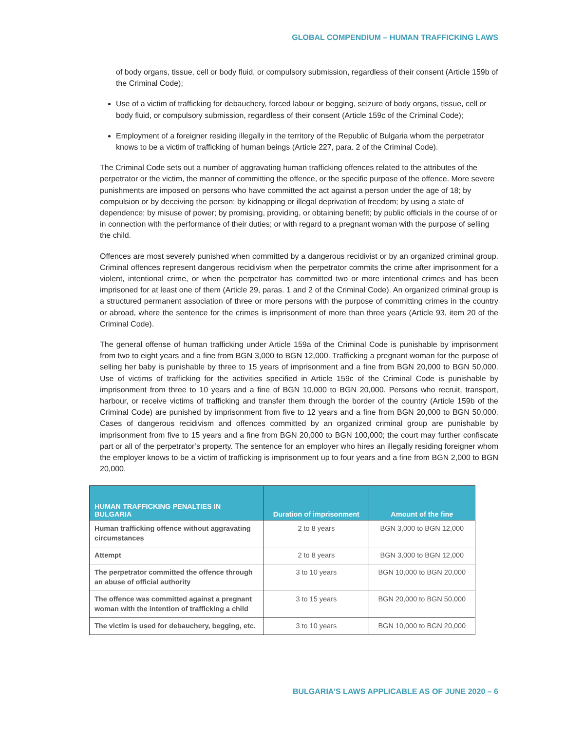GLOBAL COMPENDIUM – HUMAN TRAFFICKING LAWS
of body organs, tissue, cell or body fluid, or compulsory submission, regardless of their consent (Article 159b of the Criminal Code);
Use of a victim of trafficking for debauchery, forced labour or begging, seizure of body organs, tissue, cell or body fluid, or compulsory submission, regardless of their consent (Article 159c of the Criminal Code);
Employment of a foreigner residing illegally in the territory of the Republic of Bulgaria whom the perpetrator knows to be a victim of trafficking of human beings (Article 227, para. 2 of the Criminal Code).
The Criminal Code sets out a number of aggravating human trafficking offences related to the attributes of the perpetrator or the victim, the manner of committing the offence, or the specific purpose of the offence. More severe punishments are imposed on persons who have committed the act against a person under the age of 18; by compulsion or by deceiving the person; by kidnapping or illegal deprivation of freedom; by using a state of dependence; by misuse of power; by promising, providing, or obtaining benefit; by public officials in the course of or in connection with the performance of their duties; or with regard to a pregnant woman with the purpose of selling the child.
Offences are most severely punished when committed by a dangerous recidivist or by an organized criminal group. Criminal offences represent dangerous recidivism when the perpetrator commits the crime after imprisonment for a violent, intentional crime, or when the perpetrator has committed two or more intentional crimes and has been imprisoned for at least one of them (Article 29, paras. 1 and 2 of the Criminal Code). An organized criminal group is a structured permanent association of three or more persons with the purpose of committing crimes in the country or abroad, where the sentence for the crimes is imprisonment of more than three years (Article 93, item 20 of the Criminal Code).
The general offense of human trafficking under Article 159a of the Criminal Code is punishable by imprisonment from two to eight years and a fine from BGN 3,000 to BGN 12,000. Trafficking a pregnant woman for the purpose of selling her baby is punishable by three to 15 years of imprisonment and a fine from BGN 20,000 to BGN 50,000. Use of victims of trafficking for the activities specified in Article 159c of the Criminal Code is punishable by imprisonment from three to 10 years and a fine of BGN 10,000 to BGN 20,000. Persons who recruit, transport, harbour, or receive victims of trafficking and transfer them through the border of the country (Article 159b of the Criminal Code) are punished by imprisonment from five to 12 years and a fine from BGN 20,000 to BGN 50,000. Cases of dangerous recidivism and offences committed by an organized criminal group are punishable by imprisonment from five to 15 years and a fine from BGN 20,000 to BGN 100,000; the court may further confiscate part or all of the perpetrator’s property. The sentence for an employer who hires an illegally residing foreigner whom the employer knows to be a victim of trafficking is imprisonment up to four years and a fine from BGN 2,000 to BGN 20,000.
| HUMAN TRAFFICKING PENALTIES IN BULGARIA | Duration of imprisonment | Amount of the fine |
| --- | --- | --- |
| Human trafficking offence without aggravating circumstances | 2 to 8 years | BGN 3,000 to BGN 12,000 |
| Attempt | 2 to 8 years | BGN 3,000 to BGN 12,000 |
| The perpetrator committed the offence through an abuse of official authority | 3 to 10 years | BGN 10,000 to BGN 20,000 |
| The offence was committed against a pregnant woman with the intention of trafficking a child | 3 to 15 years | BGN 20,000 to BGN 50,000 |
| The victim is used for debauchery, begging, etc. | 3 to 10 years | BGN 10,000 to BGN 20,000 |
BULGARIA’S LAWS APPLICABLE AS OF JUNE 2020 – 6